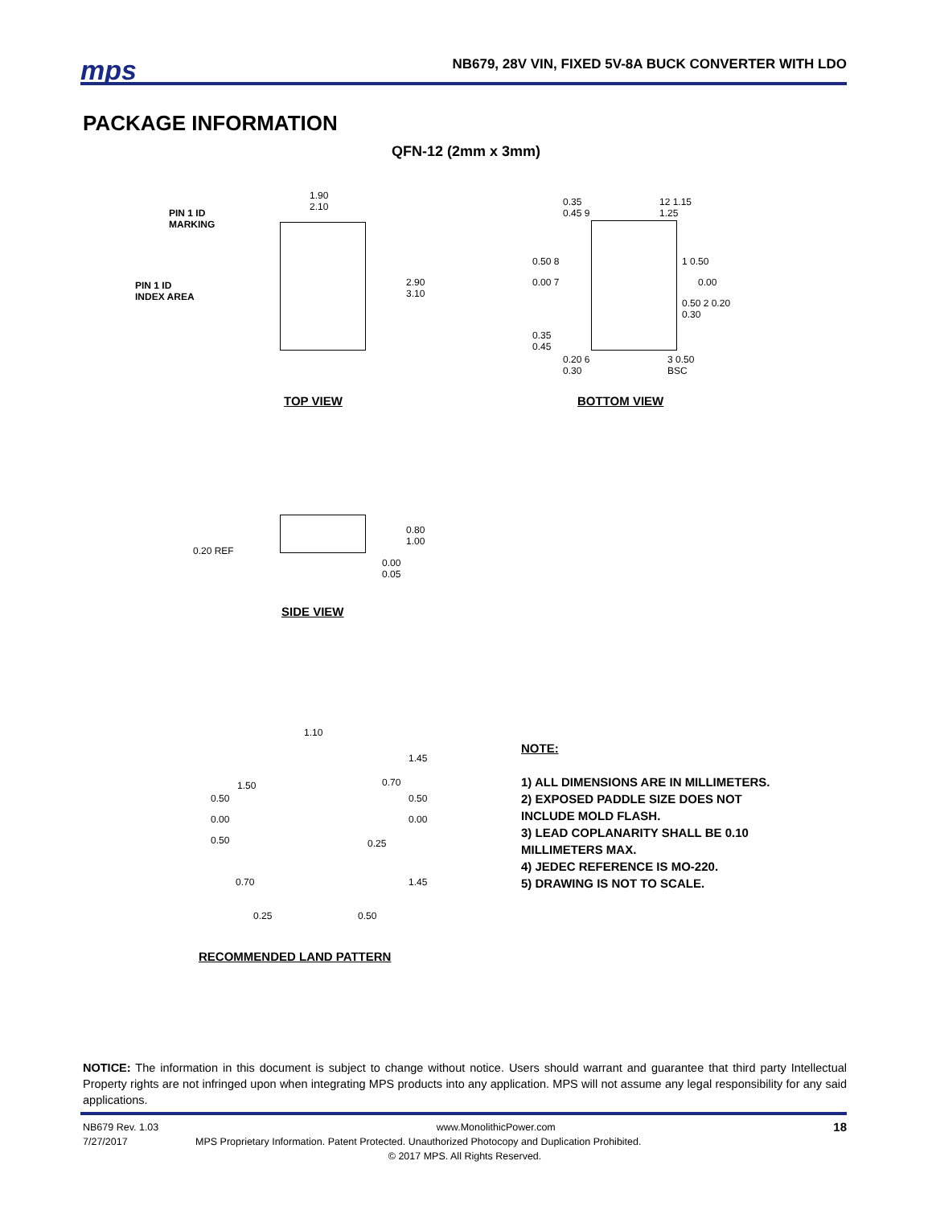mps
NB679, 28V VIN, FIXED 5V-8A BUCK CONVERTER WITH LDO
PACKAGE INFORMATION
QFN-12 (2mm x 3mm)
1.90
2.10
PIN 1 ID
MARKING
PIN 1 ID
INDEX AREA
2.90
3.10
TOP VIEW
0.35
0.45 9
12 1.15
1.25
0.50 8
0.00 7
1 0.50
0.00
0.50 2 0.20
0.30
0.35
0.45
0.20 6
0.30
3 0.50
BSC
BOTTOM VIEW
0.20 REF
0.80
1.00
0.00
0.05
SIDE VIEW
1.10
1.45
1.50 0.70
0.50 0.50
0.00 0.00
0.50 0.25
0.70 1.45
0.25 0.50
RECOMMENDED LAND PATTERN
NOTE:
1) ALL DIMENSIONS ARE IN MILLIMETERS.
2) EXPOSED PADDLE SIZE DOES NOT
INCLUDE MOLD FLASH.
3) LEAD COPLANARITY SHALL BE 0.10
MILLIMETERS MAX.
4) JEDEC REFERENCE IS MO-220.
5) DRAWING IS NOT TO SCALE.
NOTICE: The information in this document is subject to change without notice. Users should warrant and guarantee that third party Intellectual Property rights are not infringed upon when integrating MPS products into any application. MPS will not assume any legal responsibility for any said applications.
NB679 Rev. 1.03 www.MonolithicPower.com 18
7/27/2017 MPS Proprietary Information. Patent Protected. Unauthorized Photocopy and Duplication Prohibited.
© 2017 MPS. All Rights Reserved.